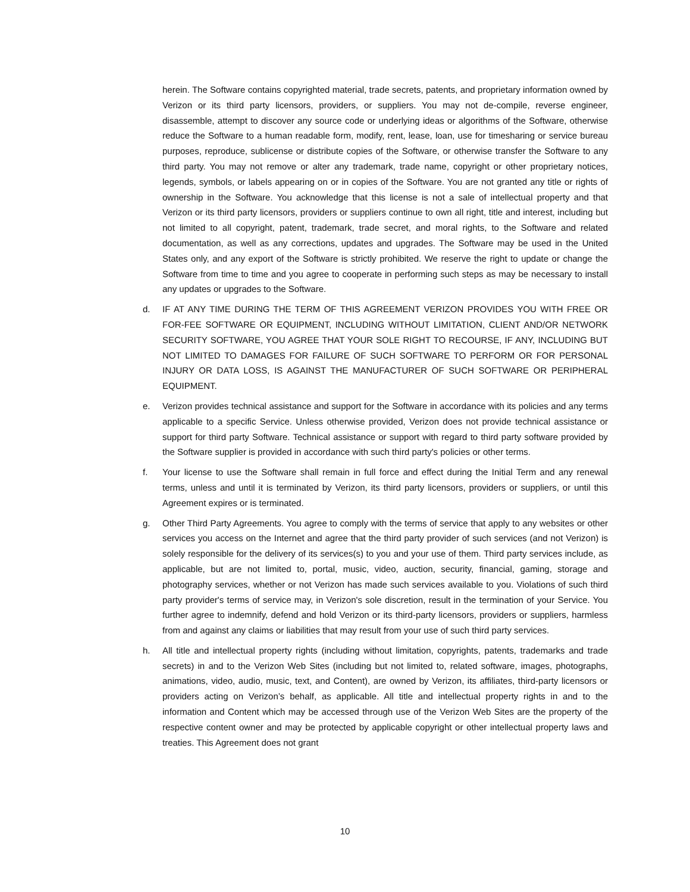herein. The Software contains copyrighted material, trade secrets, patents, and proprietary information owned by Verizon or its third party licensors, providers, or suppliers. You may not de-compile, reverse engineer, disassemble, attempt to discover any source code or underlying ideas or algorithms of the Software, otherwise reduce the Software to a human readable form, modify, rent, lease, loan, use for timesharing or service bureau purposes, reproduce, sublicense or distribute copies of the Software, or otherwise transfer the Software to any third party. You may not remove or alter any trademark, trade name, copyright or other proprietary notices, legends, symbols, or labels appearing on or in copies of the Software. You are not granted any title or rights of ownership in the Software. You acknowledge that this license is not a sale of intellectual property and that Verizon or its third party licensors, providers or suppliers continue to own all right, title and interest, including but not limited to all copyright, patent, trademark, trade secret, and moral rights, to the Software and related documentation, as well as any corrections, updates and upgrades. The Software may be used in the United States only, and any export of the Software is strictly prohibited. We reserve the right to update or change the Software from time to time and you agree to cooperate in performing such steps as may be necessary to install any updates or upgrades to the Software.
d. IF AT ANY TIME DURING THE TERM OF THIS AGREEMENT VERIZON PROVIDES YOU WITH FREE OR FOR-FEE SOFTWARE OR EQUIPMENT, INCLUDING WITHOUT LIMITATION, CLIENT AND/OR NETWORK SECURITY SOFTWARE, YOU AGREE THAT YOUR SOLE RIGHT TO RECOURSE, IF ANY, INCLUDING BUT NOT LIMITED TO DAMAGES FOR FAILURE OF SUCH SOFTWARE TO PERFORM OR FOR PERSONAL INJURY OR DATA LOSS, IS AGAINST THE MANUFACTURER OF SUCH SOFTWARE OR PERIPHERAL EQUIPMENT.
e. Verizon provides technical assistance and support for the Software in accordance with its policies and any terms applicable to a specific Service. Unless otherwise provided, Verizon does not provide technical assistance or support for third party Software. Technical assistance or support with regard to third party software provided by the Software supplier is provided in accordance with such third party's policies or other terms.
f. Your license to use the Software shall remain in full force and effect during the Initial Term and any renewal terms, unless and until it is terminated by Verizon, its third party licensors, providers or suppliers, or until this Agreement expires or is terminated.
g. Other Third Party Agreements. You agree to comply with the terms of service that apply to any websites or other services you access on the Internet and agree that the third party provider of such services (and not Verizon) is solely responsible for the delivery of its services(s) to you and your use of them. Third party services include, as applicable, but are not limited to, portal, music, video, auction, security, financial, gaming, storage and photography services, whether or not Verizon has made such services available to you. Violations of such third party provider's terms of service may, in Verizon's sole discretion, result in the termination of your Service. You further agree to indemnify, defend and hold Verizon or its third-party licensors, providers or suppliers, harmless from and against any claims or liabilities that may result from your use of such third party services.
h. All title and intellectual property rights (including without limitation, copyrights, patents, trademarks and trade secrets) in and to the Verizon Web Sites (including but not limited to, related software, images, photographs, animations, video, audio, music, text, and Content), are owned by Verizon, its affiliates, third-party licensors or providers acting on Verizon’s behalf, as applicable. All title and intellectual property rights in and to the information and Content which may be accessed through use of the Verizon Web Sites are the property of the respective content owner and may be protected by applicable copyright or other intellectual property laws and treaties. This Agreement does not grant
10